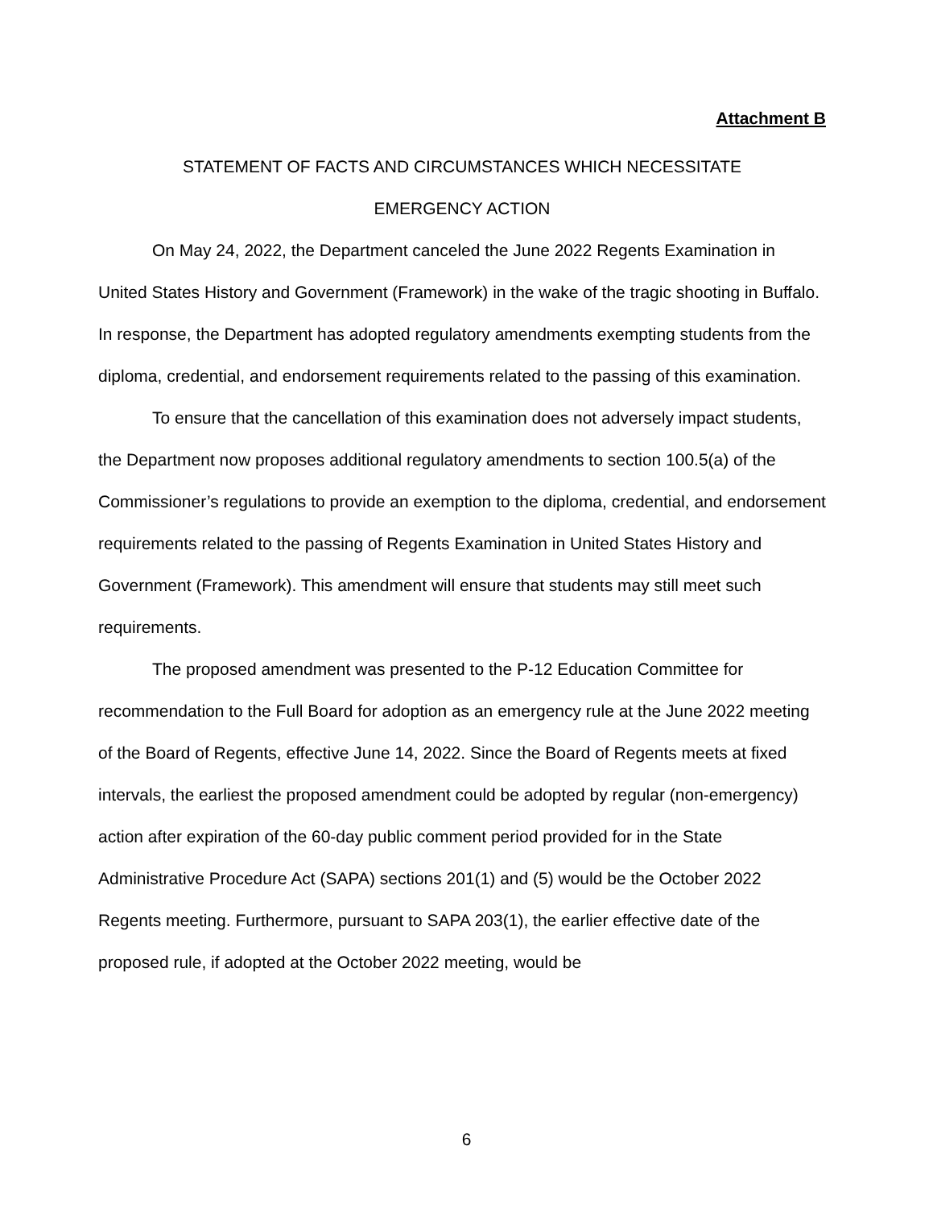Attachment B
STATEMENT OF FACTS AND CIRCUMSTANCES WHICH NECESSITATE
EMERGENCY ACTION
On May 24, 2022, the Department canceled the June 2022 Regents Examination in United States History and Government (Framework) in the wake of the tragic shooting in Buffalo. In response, the Department has adopted regulatory amendments exempting students from the diploma, credential, and endorsement requirements related to the passing of this examination.
To ensure that the cancellation of this examination does not adversely impact students, the Department now proposes additional regulatory amendments to section 100.5(a) of the Commissioner’s regulations to provide an exemption to the diploma, credential, and endorsement requirements related to the passing of Regents Examination in United States History and Government (Framework). This amendment will ensure that students may still meet such requirements.
The proposed amendment was presented to the P-12 Education Committee for recommendation to the Full Board for adoption as an emergency rule at the June 2022 meeting of the Board of Regents, effective June 14, 2022. Since the Board of Regents meets at fixed intervals, the earliest the proposed amendment could be adopted by regular (non-emergency) action after expiration of the 60-day public comment period provided for in the State Administrative Procedure Act (SAPA) sections 201(1) and (5) would be the October 2022 Regents meeting. Furthermore, pursuant to SAPA 203(1), the earlier effective date of the proposed rule, if adopted at the October 2022 meeting, would be
6